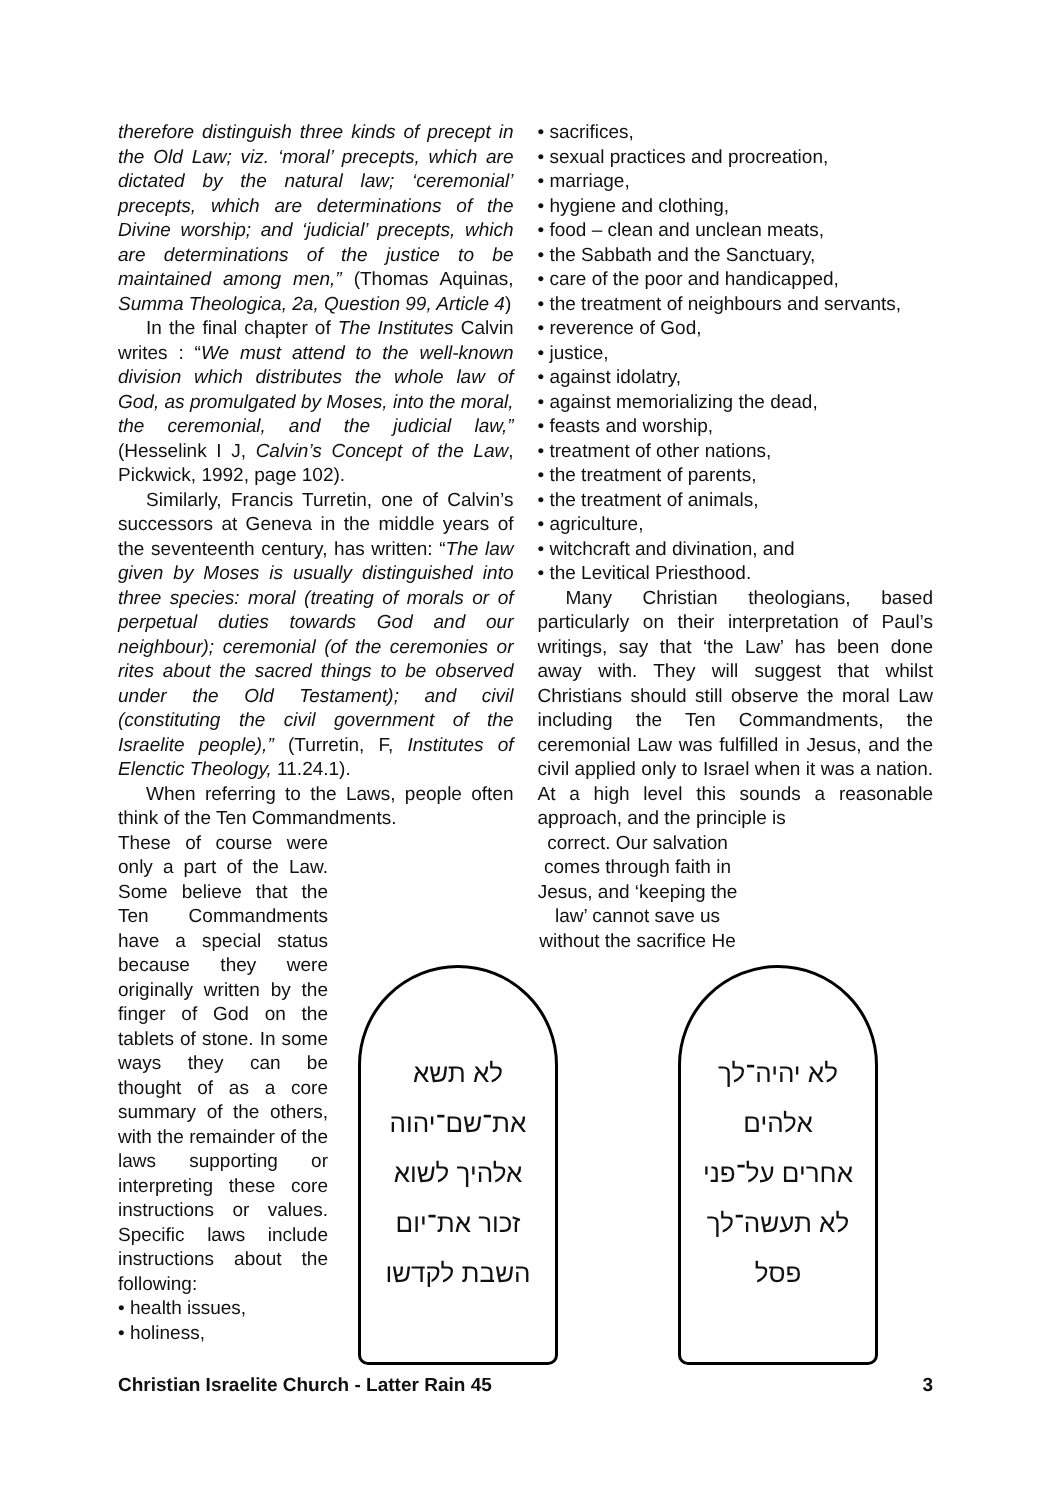therefore distinguish three kinds of precept in the Old Law; viz. ‘moral’ precepts, which are dictated by the natural law; ‘ceremonial’ precepts, which are determinations of the Divine worship; and ‘judicial’ precepts, which are determinations of the justice to be maintained among men,” (Thomas Aquinas, Summa Theologica, 2a, Question 99, Article 4)
In the final chapter of The Institutes Calvin writes : “We must attend to the well-known division which distributes the whole law of God, as promulgated by Moses, into the moral, the ceremonial, and the judicial law,” (Hesselink I J, Calvin’s Concept of the Law, Pickwick, 1992, page 102).
Similarly, Francis Turretin, one of Calvin’s successors at Geneva in the middle years of the seventeenth century, has written: “The law given by Moses is usually distinguished into three species: moral (treating of morals or of perpetual duties towards God and our neighbour); ceremonial (of the ceremonies or rites about the sacred things to be observed under the Old Testament); and civil (constituting the civil government of the Israelite people),” (Turretin, F, Institutes of Elenctic Theology, 11.24.1).
When referring to the Laws, people often think of the Ten Commandments.
These of course were only a part of the Law. Some believe that the Ten Commandments have a special status because they were originally written by the finger of God on the tablets of stone. In some ways they can be thought of as a core summary of the others, with the remainder of the laws supporting or interpreting these core instructions or values. Specific laws include instructions about the following:
• health issues,
• holiness,
• sacrifices,
• sexual practices and procreation,
• marriage,
• hygiene and clothing,
• food – clean and unclean meats,
• the Sabbath and the Sanctuary,
• care of the poor and handicapped,
• the treatment of neighbours and servants,
• reverence of God,
• justice,
• against idolatry,
• against memorializing the dead,
• feasts and worship,
• treatment of other nations,
• the treatment of parents,
• the treatment of animals,
• agriculture,
• witchcraft and divination, and
• the Levitical Priesthood.
Many Christian theologians, based particularly on their interpretation of Paul’s writings, say that ‘the Law’ has been done away with. They will suggest that whilst Christians should still observe the moral Law including the Ten Commandments, the ceremonial Law was fulfilled in Jesus, and the civil applied only to Israel when it was a nation. At a high level this sounds a reasonable approach, and the principle is
correct. Our salvation comes through faith in Jesus, and ‘keeping the law’ cannot save us without the sacrifice He
לא תשא
את־שם־יהוה
אלהיך לשוא
זכור את־יום
השבת לקדשו
לא יהיה־לך
אלהים
אחרים על־פני
לא תעשה־לך
פסל
Christian Israelite Church - Latter Rain 45 3